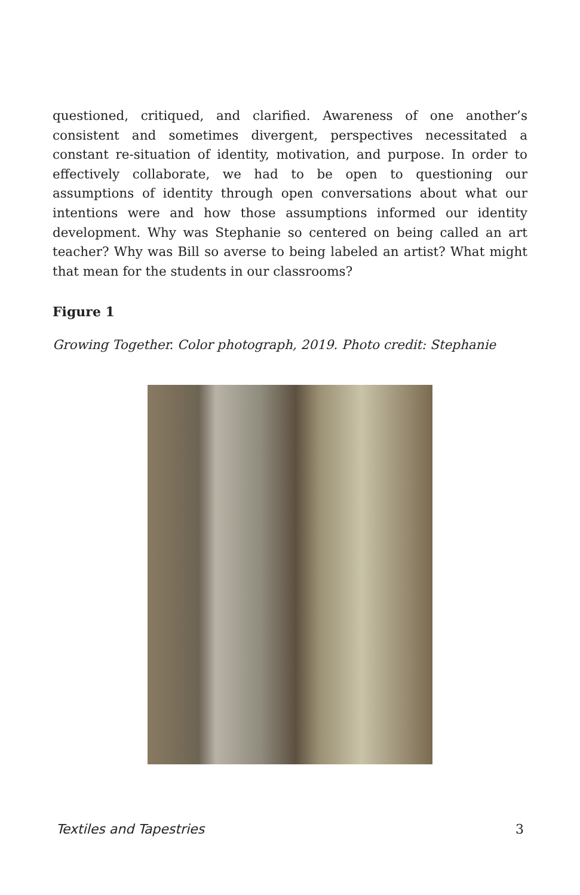questioned, critiqued, and clarified. Awareness of one another’s consistent and sometimes divergent, perspectives necessitated a constant re-situation of identity, motivation, and purpose. In order to effectively collaborate, we had to be open to questioning our assumptions of identity through open conversations about what our intentions were and how those assumptions informed our identity development. Why was Stephanie so centered on being called an art teacher? Why was Bill so averse to being labeled an artist? What might that mean for the students in our classrooms?
Figure 1
Growing Together. Color photograph, 2019. Photo credit: Stephanie
Textiles and Tapestries 3